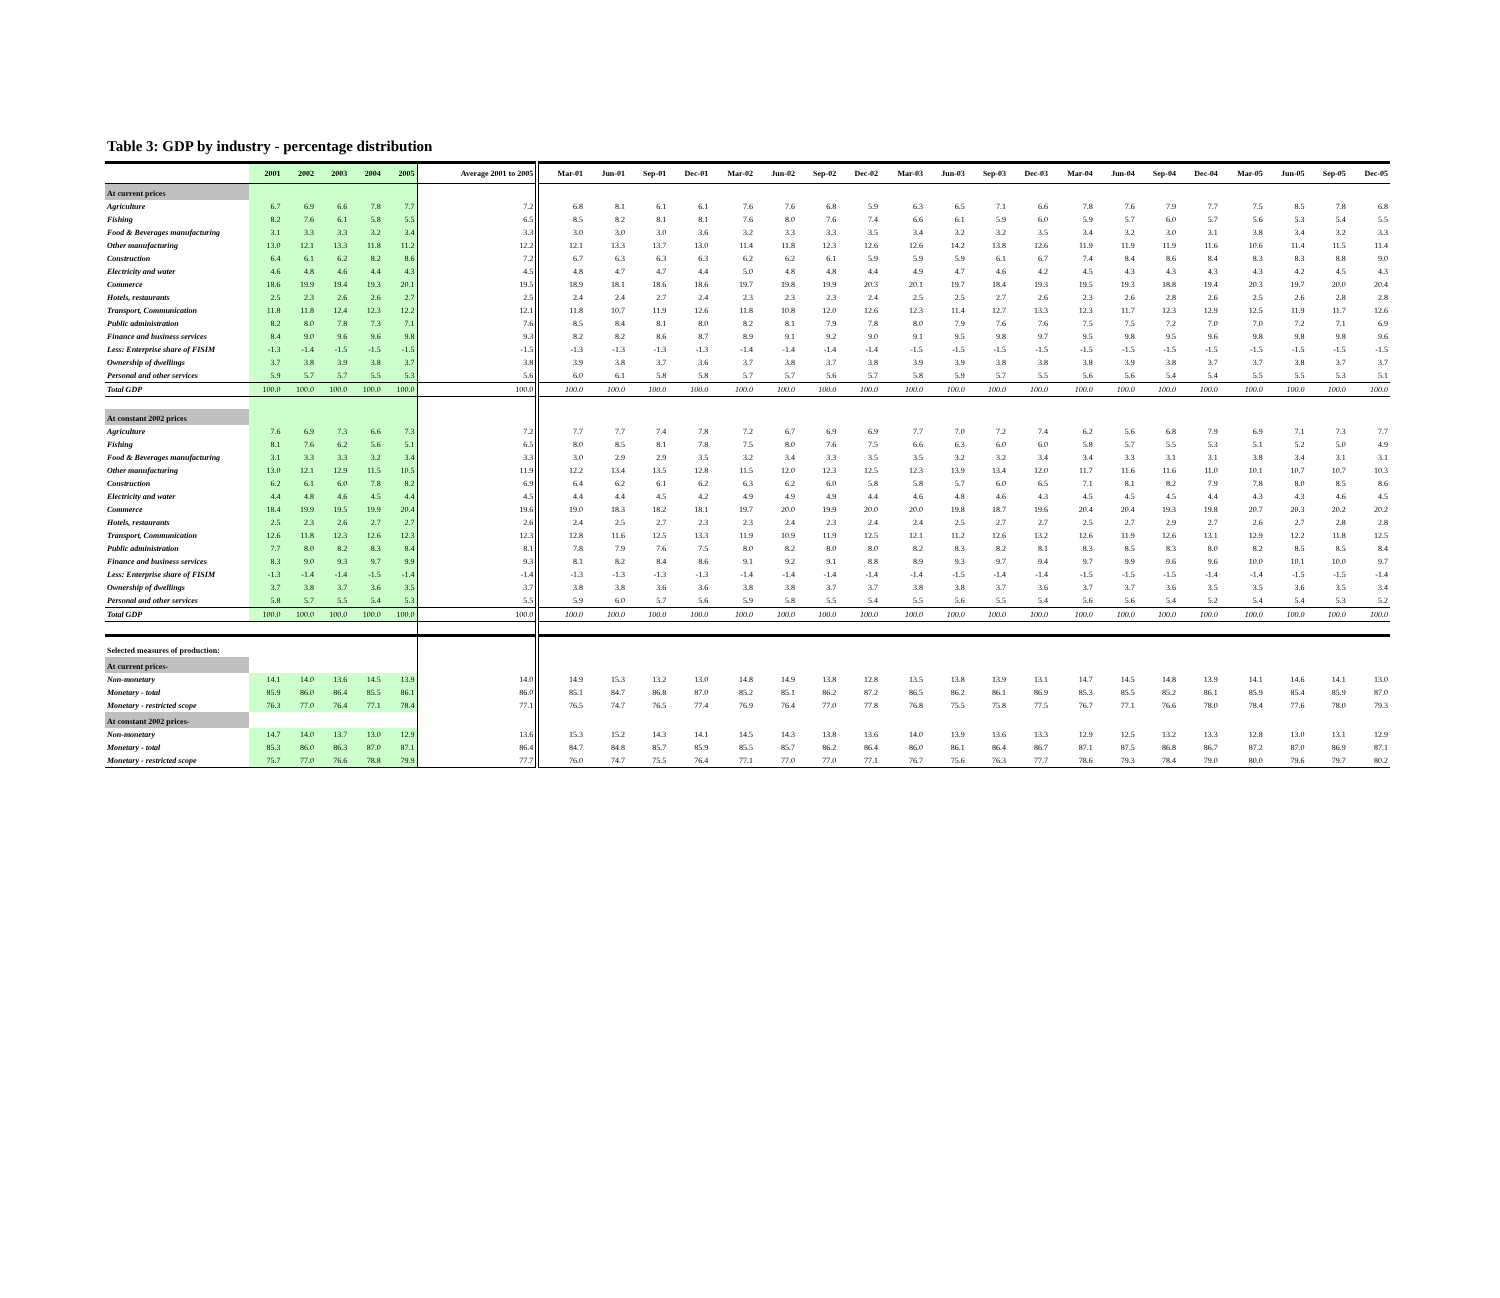Table 3: GDP by industry - percentage distribution
| | 2001 | 2002 | 2003 | 2004 | 2005 | Average 2001 to 2005 | Mar-01 | Jun-01 | Sep-01 | Dec-01 | Mar-02 | Jun-02 | Sep-02 | Dec-02 | Mar-03 | Jun-03 | Sep-03 | Dec-03 | Mar-04 | Jun-04 | Sep-04 | Dec-04 | Mar-05 | Jun-05 | Sep-05 | Dec-05 |
| --- | --- | --- | --- | --- | --- | --- | --- | --- | --- | --- | --- | --- | --- | --- | --- | --- | --- | --- | --- | --- | --- | --- | --- | --- | --- | --- |
| At current prices | | | | | | | | | | | | | | | | | | | | | | | | | | |
| Agriculture | 6.7 | 6.9 | 6.6 | 7.8 | 7.7 | 7.2 | 6.8 | 8.1 | 6.1 | 6.1 | 7.6 | 7.6 | 6.8 | 5.9 | 6.3 | 6.5 | 7.1 | 6.6 | 7.8 | 7.6 | 7.9 | 7.7 | 7.5 | 8.5 | 7.8 | 6.8 |
| Fishing | 8.2 | 7.6 | 6.1 | 5.8 | 5.5 | 6.5 | 8.5 | 8.2 | 8.1 | 8.1 | 7.6 | 8.0 | 7.6 | 7.4 | 6.6 | 6.1 | 5.9 | 6.0 | 5.9 | 5.7 | 6.0 | 5.7 | 5.6 | 5.3 | 5.4 | 5.5 |
| Food & Beverages manufacturing | 3.1 | 3.3 | 3.3 | 3.2 | 3.4 | 3.3 | 3.0 | 3.0 | 3.0 | 3.6 | 3.2 | 3.3 | 3.3 | 3.5 | 3.4 | 3.2 | 3.2 | 3.5 | 3.4 | 3.2 | 3.0 | 3.1 | 3.8 | 3.4 | 3.2 | 3.3 |
| Other manufacturing | 13.0 | 12.1 | 13.3 | 11.8 | 11.2 | 12.2 | 12.1 | 13.3 | 13.7 | 13.0 | 11.4 | 11.8 | 12.3 | 12.6 | 12.6 | 14.2 | 13.8 | 12.6 | 11.9 | 11.9 | 11.9 | 11.6 | 10.6 | 11.4 | 11.5 | 11.4 |
| Construction | 6.4 | 6.1 | 6.2 | 8.2 | 8.6 | 7.2 | 6.7 | 6.3 | 6.3 | 6.3 | 6.2 | 6.2 | 6.1 | 5.9 | 5.9 | 5.9 | 6.1 | 6.7 | 7.4 | 8.4 | 8.6 | 8.4 | 8.3 | 8.3 | 8.8 | 9.0 |
| Electricity and water | 4.6 | 4.8 | 4.6 | 4.4 | 4.3 | 4.5 | 4.8 | 4.7 | 4.7 | 4.4 | 5.0 | 4.8 | 4.8 | 4.4 | 4.9 | 4.7 | 4.6 | 4.2 | 4.5 | 4.3 | 4.3 | 4.3 | 4.3 | 4.2 | 4.5 | 4.3 |
| Commerce | 18.6 | 19.9 | 19.4 | 19.3 | 20.1 | 19.5 | 18.9 | 18.1 | 18.6 | 18.6 | 19.7 | 19.8 | 19.9 | 20.3 | 20.1 | 19.7 | 18.4 | 19.3 | 19.5 | 19.3 | 18.8 | 19.4 | 20.3 | 19.7 | 20.0 | 20.4 |
| Hotels, restaurants | 2.5 | 2.3 | 2.6 | 2.6 | 2.7 | 2.5 | 2.4 | 2.4 | 2.7 | 2.4 | 2.3 | 2.3 | 2.3 | 2.4 | 2.5 | 2.5 | 2.7 | 2.6 | 2.3 | 2.6 | 2.8 | 2.6 | 2.5 | 2.6 | 2.8 | 2.8 |
| Transport, Communication | 11.8 | 11.8 | 12.4 | 12.3 | 12.2 | 12.1 | 11.8 | 10.7 | 11.9 | 12.6 | 11.8 | 10.8 | 12.0 | 12.6 | 12.3 | 11.4 | 12.7 | 13.3 | 12.3 | 11.7 | 12.3 | 12.9 | 12.5 | 11.9 | 11.7 | 12.6 |
| Public administration | 8.2 | 8.0 | 7.8 | 7.3 | 7.1 | 7.6 | 8.5 | 8.4 | 8.1 | 8.0 | 8.2 | 8.1 | 7.9 | 7.8 | 8.0 | 7.9 | 7.6 | 7.6 | 7.5 | 7.5 | 7.2 | 7.0 | 7.0 | 7.2 | 7.1 | 6.9 |
| Finance and business services | 8.4 | 9.0 | 9.6 | 9.6 | 9.8 | 9.3 | 8.2 | 8.2 | 8.6 | 8.7 | 8.9 | 9.1 | 9.2 | 9.0 | 9.1 | 9.5 | 9.8 | 9.7 | 9.5 | 9.8 | 9.5 | 9.6 | 9.8 | 9.8 | 9.8 | 9.6 |
| Less: Enterprise share of FISIM | -1.3 | -1.4 | -1.5 | -1.5 | -1.5 | -1.5 | -1.3 | -1.3 | -1.3 | -1.3 | -1.4 | -1.4 | -1.4 | -1.4 | -1.5 | -1.5 | -1.5 | -1.5 | -1.5 | -1.5 | -1.5 | -1.5 | -1.5 | -1.5 | -1.5 | -1.5 |
| Ownership of dwellings | 3.7 | 3.8 | 3.9 | 3.8 | 3.7 | 3.8 | 3.9 | 3.8 | 3.7 | 3.6 | 3.7 | 3.8 | 3.7 | 3.8 | 3.9 | 3.9 | 3.8 | 3.8 | 3.8 | 3.9 | 3.8 | 3.7 | 3.7 | 3.8 | 3.7 | 3.7 |
| Personal and other services | 5.9 | 5.7 | 5.7 | 5.5 | 5.3 | 5.6 | 6.0 | 6.1 | 5.8 | 5.8 | 5.7 | 5.7 | 5.6 | 5.7 | 5.8 | 5.9 | 5.7 | 5.5 | 5.6 | 5.6 | 5.4 | 5.4 | 5.5 | 5.5 | 5.3 | 5.1 |
| Total GDP | 100.0 | 100.0 | 100.0 | 100.0 | 100.0 | 100.0 | 100.0 | 100.0 | 100.0 | 100.0 | 100.0 | 100.0 | 100.0 | 100.0 | 100.0 | 100.0 | 100.0 | 100.0 | 100.0 | 100.0 | 100.0 | 100.0 | 100.0 | 100.0 | 100.0 | 100.0 |
| At constant 2002 prices | | | | | | | | | | | | | | | | | | | | | | | | | | |
| Agriculture | 7.6 | 6.9 | 7.3 | 6.6 | 7.3 | 7.2 | 7.7 | 7.7 | 7.4 | 7.8 | 7.2 | 6.7 | 6.9 | 6.9 | 7.7 | 7.0 | 7.2 | 7.4 | 6.2 | 5.6 | 6.8 | 7.9 | 6.9 | 7.1 | 7.3 | 7.7 |
| Fishing | 8.1 | 7.6 | 6.2 | 5.6 | 5.1 | 6.5 | 8.0 | 8.5 | 8.1 | 7.8 | 7.5 | 8.0 | 7.6 | 7.5 | 6.6 | 6.3 | 6.0 | 6.0 | 5.8 | 5.7 | 5.5 | 5.3 | 5.1 | 5.2 | 5.0 | 4.9 |
| Food & Beverages manufacturing | 3.1 | 3.3 | 3.3 | 3.2 | 3.4 | 3.3 | 3.0 | 2.9 | 2.9 | 3.5 | 3.2 | 3.4 | 3.3 | 3.5 | 3.5 | 3.2 | 3.2 | 3.4 | 3.4 | 3.3 | 3.1 | 3.1 | 3.8 | 3.4 | 3.1 | 3.1 |
| Other manufacturing | 13.0 | 12.1 | 12.9 | 11.5 | 10.5 | 11.9 | 12.2 | 13.4 | 13.5 | 12.8 | 11.5 | 12.0 | 12.3 | 12.5 | 12.3 | 13.9 | 13.4 | 12.0 | 11.7 | 11.6 | 11.6 | 11.0 | 10.1 | 10.7 | 10.7 | 10.3 |
| Construction | 6.2 | 6.1 | 6.0 | 7.8 | 8.2 | 6.9 | 6.4 | 6.2 | 6.1 | 6.2 | 6.3 | 6.2 | 6.0 | 5.8 | 5.8 | 5.7 | 6.0 | 6.5 | 7.1 | 8.1 | 8.2 | 7.9 | 7.8 | 8.0 | 8.5 | 8.6 |
| Electricity and water | 4.4 | 4.8 | 4.6 | 4.5 | 4.4 | 4.5 | 4.4 | 4.4 | 4.5 | 4.2 | 4.9 | 4.9 | 4.9 | 4.4 | 4.6 | 4.8 | 4.6 | 4.3 | 4.5 | 4.5 | 4.5 | 4.4 | 4.3 | 4.3 | 4.6 | 4.5 |
| Commerce | 18.4 | 19.9 | 19.5 | 19.9 | 20.4 | 19.6 | 19.0 | 18.3 | 18.2 | 18.1 | 19.7 | 20.0 | 19.9 | 20.0 | 20.0 | 19.8 | 18.7 | 19.6 | 20.4 | 20.4 | 19.3 | 19.8 | 20.7 | 20.3 | 20.2 | 20.2 |
| Hotels, restaurants | 2.5 | 2.3 | 2.6 | 2.7 | 2.7 | 2.6 | 2.4 | 2.5 | 2.7 | 2.3 | 2.3 | 2.4 | 2.3 | 2.4 | 2.4 | 2.5 | 2.7 | 2.7 | 2.5 | 2.7 | 2.9 | 2.7 | 2.6 | 2.7 | 2.8 | 2.8 |
| Transport, Communication | 12.6 | 11.8 | 12.3 | 12.6 | 12.3 | 12.3 | 12.8 | 11.6 | 12.5 | 13.3 | 11.9 | 10.9 | 11.9 | 12.5 | 12.1 | 11.2 | 12.6 | 13.2 | 12.6 | 11.9 | 12.6 | 13.1 | 12.9 | 12.2 | 11.8 | 12.5 |
| Public administration | 7.7 | 8.0 | 8.2 | 8.3 | 8.4 | 8.1 | 7.8 | 7.9 | 7.6 | 7.5 | 8.0 | 8.2 | 8.0 | 8.0 | 8.2 | 8.3 | 8.2 | 8.1 | 8.3 | 8.5 | 8.3 | 8.0 | 8.2 | 8.5 | 8.5 | 8.4 |
| Finance and business services | 8.3 | 9.0 | 9.3 | 9.7 | 9.9 | 9.3 | 8.1 | 8.2 | 8.4 | 8.6 | 9.1 | 9.2 | 9.1 | 8.8 | 8.9 | 9.3 | 9.7 | 9.4 | 9.7 | 9.9 | 9.6 | 9.6 | 10.0 | 10.1 | 10.0 | 9.7 |
| Less: Enterprise share of FISIM | -1.3 | -1.4 | -1.4 | -1.5 | -1.4 | -1.4 | -1.3 | -1.3 | -1.3 | -1.3 | -1.4 | -1.4 | -1.4 | -1.4 | -1.4 | -1.5 | -1.4 | -1.4 | -1.5 | -1.5 | -1.5 | -1.4 | -1.4 | -1.5 | -1.5 | -1.4 |
| Ownership of dwellings | 3.7 | 3.8 | 3.7 | 3.6 | 3.5 | 3.7 | 3.8 | 3.8 | 3.6 | 3.6 | 3.8 | 3.8 | 3.7 | 3.7 | 3.8 | 3.8 | 3.7 | 3.6 | 3.7 | 3.7 | 3.6 | 3.5 | 3.5 | 3.6 | 3.5 | 3.4 |
| Personal and other services | 5.8 | 5.7 | 5.5 | 5.4 | 5.3 | 5.5 | 5.9 | 6.0 | 5.7 | 5.6 | 5.9 | 5.8 | 5.5 | 5.4 | 5.5 | 5.6 | 5.5 | 5.4 | 5.6 | 5.6 | 5.4 | 5.2 | 5.4 | 5.4 | 5.3 | 5.2 |
| Total GDP | 100.0 | 100.0 | 100.0 | 100.0 | 100.0 | 100.0 | 100.0 | 100.0 | 100.0 | 100.0 | 100.0 | 100.0 | 100.0 | 100.0 | 100.0 | 100.0 | 100.0 | 100.0 | 100.0 | 100.0 | 100.0 | 100.0 | 100.0 | 100.0 | 100.0 | 100.0 |
| Selected measures of production: | | | | | | | | | | | | | | | | | | | | | | | | | | |
| At current prices- | | | | | | | | | | | | | | | | | | | | | | | | | | |
| Non-monetary | 14.1 | 14.0 | 13.6 | 14.5 | 13.9 | 14.0 | 14.9 | 15.3 | 13.2 | 13.0 | 14.8 | 14.9 | 13.8 | 12.8 | 13.5 | 13.8 | 13.9 | 13.1 | 14.7 | 14.5 | 14.8 | 13.9 | 14.1 | 14.6 | 14.1 | 13.0 |
| Monetary - total | 85.9 | 86.0 | 86.4 | 85.5 | 86.1 | 86.0 | 85.1 | 84.7 | 86.8 | 87.0 | 85.2 | 85.1 | 86.2 | 87.2 | 86.5 | 86.2 | 86.1 | 86.9 | 85.3 | 85.5 | 85.2 | 86.1 | 85.9 | 85.4 | 85.9 | 87.0 |
| Monetary - restricted scope | 76.3 | 77.0 | 76.4 | 77.1 | 78.4 | 77.1 | 76.5 | 74.7 | 76.5 | 77.4 | 76.9 | 76.4 | 77.0 | 77.8 | 76.8 | 75.5 | 75.8 | 77.5 | 76.7 | 77.1 | 76.6 | 78.0 | 78.4 | 77.6 | 78.0 | 79.3 |
| At constant 2002 prices- | | | | | | | | | | | | | | | | | | | | | | | | | | |
| Non-monetary | 14.7 | 14.0 | 13.7 | 13.0 | 12.9 | 13.6 | 15.3 | 15.2 | 14.3 | 14.1 | 14.5 | 14.3 | 13.8 | 13.6 | 14.0 | 13.9 | 13.6 | 13.3 | 12.9 | 12.5 | 13.2 | 13.3 | 12.8 | 13.0 | 13.1 | 12.9 |
| Monetary - total | 85.3 | 86.0 | 86.3 | 87.0 | 87.1 | 86.4 | 84.7 | 84.8 | 85.7 | 85.9 | 85.5 | 85.7 | 86.2 | 86.4 | 86.0 | 86.1 | 86.4 | 86.7 | 87.1 | 87.5 | 86.8 | 86.7 | 87.2 | 87.0 | 86.9 | 87.1 |
| Monetary - restricted scope | 75.7 | 77.0 | 76.6 | 78.8 | 79.9 | 77.7 | 76.0 | 74.7 | 75.5 | 76.4 | 77.1 | 77.0 | 77.0 | 77.1 | 76.7 | 75.6 | 76.3 | 77.7 | 78.6 | 79.3 | 78.4 | 79.0 | 80.0 | 79.6 | 79.7 | 80.2 |